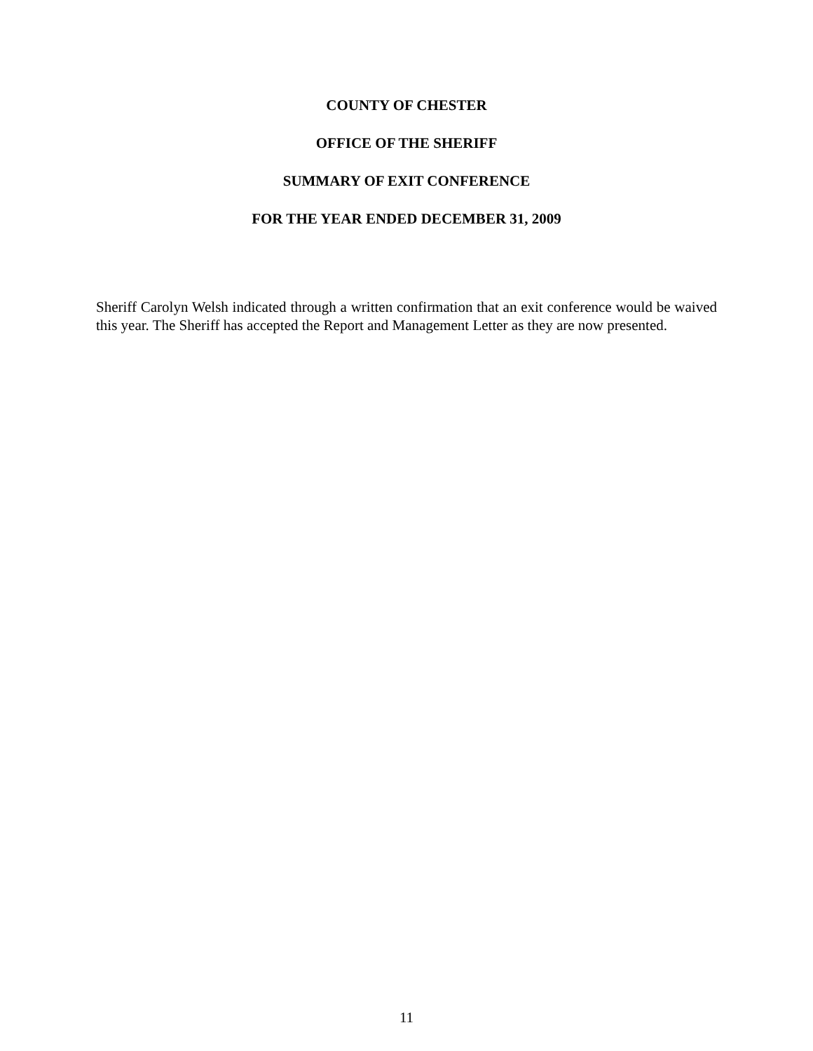COUNTY OF CHESTER
OFFICE OF THE SHERIFF
SUMMARY OF EXIT CONFERENCE
FOR THE YEAR ENDED DECEMBER 31, 2009
Sheriff Carolyn Welsh indicated through a written confirmation that an exit conference would be waived this year. The Sheriff has accepted the Report and Management Letter as they are now presented.
11